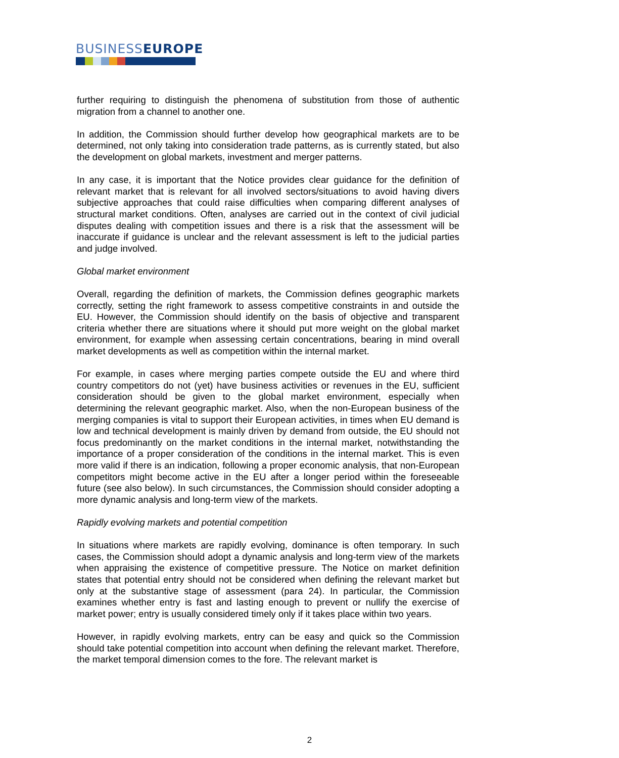BUSINESSEUROPE
further requiring to distinguish the phenomena of substitution from those of authentic migration from a channel to another one.
In addition, the Commission should further develop how geographical markets are to be determined, not only taking into consideration trade patterns, as is currently stated, but also the development on global markets, investment and merger patterns.
In any case, it is important that the Notice provides clear guidance for the definition of relevant market that is relevant for all involved sectors/situations to avoid having divers subjective approaches that could raise difficulties when comparing different analyses of structural market conditions. Often, analyses are carried out in the context of civil judicial disputes dealing with competition issues and there is a risk that the assessment will be inaccurate if guidance is unclear and the relevant assessment is left to the judicial parties and judge involved.
Global market environment
Overall, regarding the definition of markets, the Commission defines geographic markets correctly, setting the right framework to assess competitive constraints in and outside the EU. However, the Commission should identify on the basis of objective and transparent criteria whether there are situations where it should put more weight on the global market environment, for example when assessing certain concentrations, bearing in mind overall market developments as well as competition within the internal market.
For example, in cases where merging parties compete outside the EU and where third country competitors do not (yet) have business activities or revenues in the EU, sufficient consideration should be given to the global market environment, especially when determining the relevant geographic market. Also, when the non-European business of the merging companies is vital to support their European activities, in times when EU demand is low and technical development is mainly driven by demand from outside, the EU should not focus predominantly on the market conditions in the internal market, notwithstanding the importance of a proper consideration of the conditions in the internal market. This is even more valid if there is an indication, following a proper economic analysis, that non-European competitors might become active in the EU after a longer period within the foreseeable future (see also below). In such circumstances, the Commission should consider adopting a more dynamic analysis and long-term view of the markets.
Rapidly evolving markets and potential competition
In situations where markets are rapidly evolving, dominance is often temporary. In such cases, the Commission should adopt a dynamic analysis and long-term view of the markets when appraising the existence of competitive pressure. The Notice on market definition states that potential entry should not be considered when defining the relevant market but only at the substantive stage of assessment (para 24). In particular, the Commission examines whether entry is fast and lasting enough to prevent or nullify the exercise of market power; entry is usually considered timely only if it takes place within two years.
However, in rapidly evolving markets, entry can be easy and quick so the Commission should take potential competition into account when defining the relevant market. Therefore, the market temporal dimension comes to the fore. The relevant market is
2